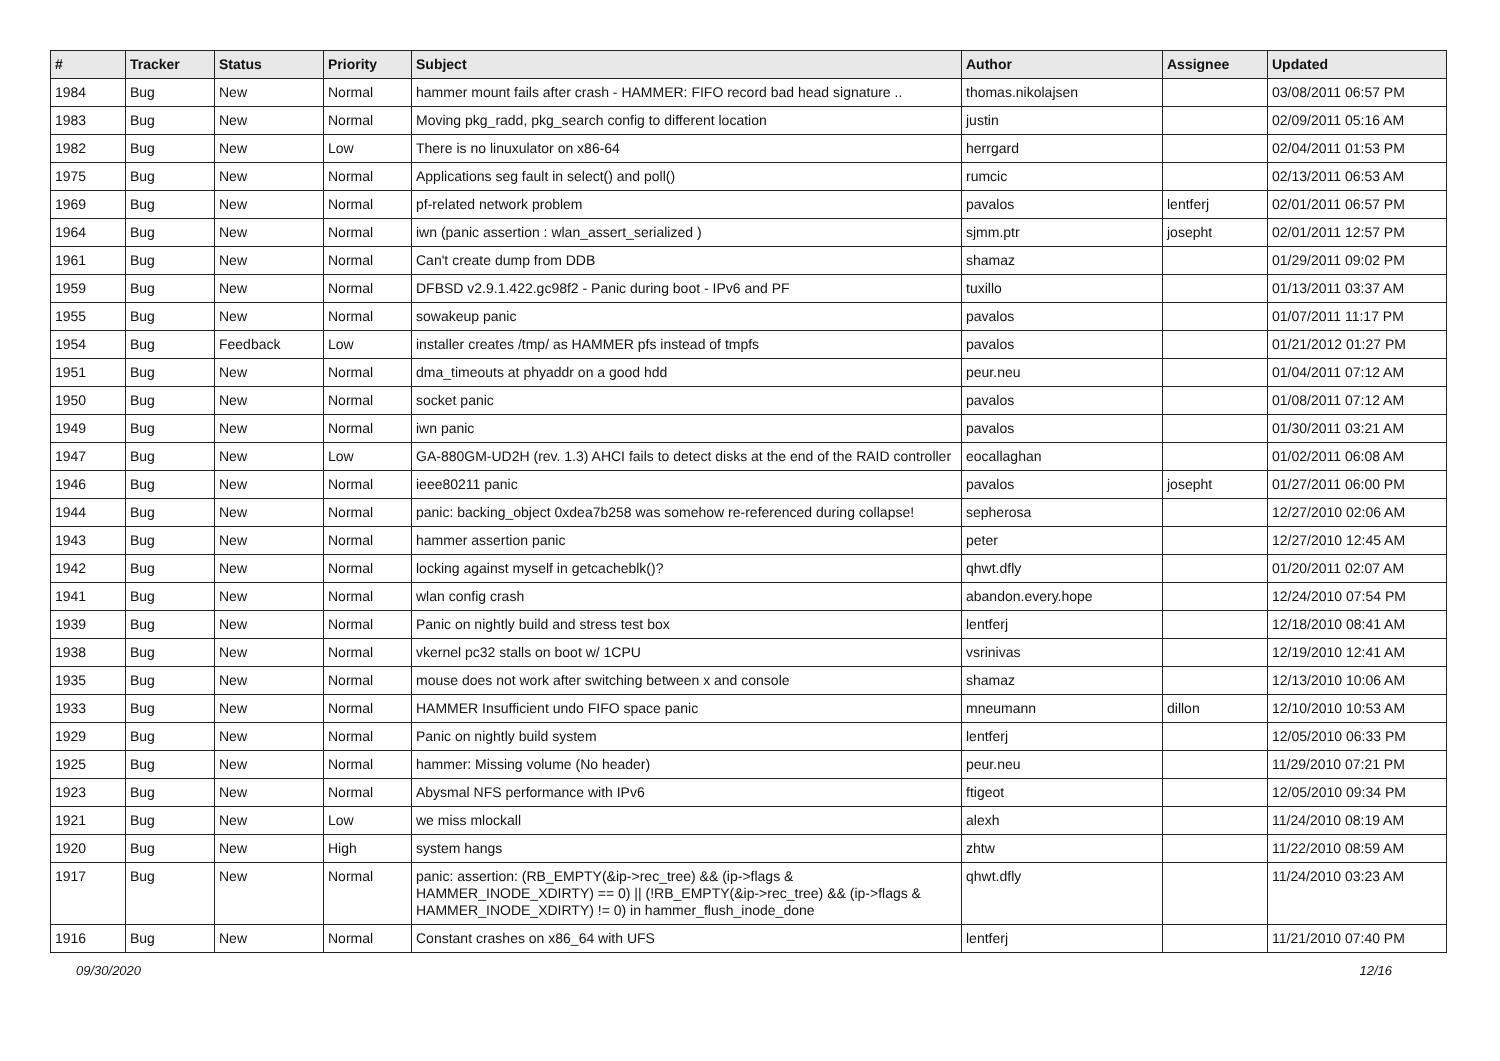| # | Tracker | Status | Priority | Subject | Author | Assignee | Updated |
| --- | --- | --- | --- | --- | --- | --- | --- |
| 1984 | Bug | New | Normal | hammer mount fails after crash - HAMMER: FIFO record bad head signature .. | thomas.nikolajsen | | 03/08/2011 06:57 PM |
| 1983 | Bug | New | Normal | Moving pkg_radd, pkg_search config to different location | justin | | 02/09/2011 05:16 AM |
| 1982 | Bug | New | Low | There is no linuxulator on x86-64 | herrgard | | 02/04/2011 01:53 PM |
| 1975 | Bug | New | Normal | Applications seg fault in select() and poll() | rumcic | | 02/13/2011 06:53 AM |
| 1969 | Bug | New | Normal | pf-related network problem | pavalos | lentferj | 02/01/2011 06:57 PM |
| 1964 | Bug | New | Normal | iwn (panic assertion : wlan_assert_serialized ) | sjmm.ptr | josepht | 02/01/2011 12:57 PM |
| 1961 | Bug | New | Normal | Can't create dump from DDB | shamaz | | 01/29/2011 09:02 PM |
| 1959 | Bug | New | Normal | DFBSD v2.9.1.422.gc98f2 - Panic during boot - IPv6 and PF | tuxillo | | 01/13/2011 03:37 AM |
| 1955 | Bug | New | Normal | sowakeup panic | pavalos | | 01/07/2011 11:17 PM |
| 1954 | Bug | Feedback | Low | installer creates /tmp/ as HAMMER pfs instead of tmpfs | pavalos | | 01/21/2012 01:27 PM |
| 1951 | Bug | New | Normal | dma_timeouts at phyaddr on a good hdd | peur.neu | | 01/04/2011 07:12 AM |
| 1950 | Bug | New | Normal | socket panic | pavalos | | 01/08/2011 07:12 AM |
| 1949 | Bug | New | Normal | iwn panic | pavalos | | 01/30/2011 03:21 AM |
| 1947 | Bug | New | Low | GA-880GM-UD2H (rev. 1.3) AHCI fails to detect disks at the end of the RAID controller | eocallaghan | | 01/02/2011 06:08 AM |
| 1946 | Bug | New | Normal | ieee80211 panic | pavalos | josepht | 01/27/2011 06:00 PM |
| 1944 | Bug | New | Normal | panic: backing_object 0xdea7b258 was somehow re-referenced during collapse! | sepherosa | | 12/27/2010 02:06 AM |
| 1943 | Bug | New | Normal | hammer assertion panic | peter | | 12/27/2010 12:45 AM |
| 1942 | Bug | New | Normal | locking against myself in getcacheblk()? | qhwt.dfly | | 01/20/2011 02:07 AM |
| 1941 | Bug | New | Normal | wlan config crash | abandon.every.hope | | 12/24/2010 07:54 PM |
| 1939 | Bug | New | Normal | Panic on nightly build and stress test box | lentferj | | 12/18/2010 08:41 AM |
| 1938 | Bug | New | Normal | vkernel pc32 stalls on boot w/ 1CPU | vsrinivas | | 12/19/2010 12:41 AM |
| 1935 | Bug | New | Normal | mouse does not work after switching between x and console | shamaz | | 12/13/2010 10:06 AM |
| 1933 | Bug | New | Normal | HAMMER Insufficient undo FIFO space panic | mneumann | dillon | 12/10/2010 10:53 AM |
| 1929 | Bug | New | Normal | Panic on nightly build system | lentferj | | 12/05/2010 06:33 PM |
| 1925 | Bug | New | Normal | hammer: Missing volume (No header) | peur.neu | | 11/29/2010 07:21 PM |
| 1923 | Bug | New | Normal | Abysmal NFS performance with IPv6 | ftigeot | | 12/05/2010 09:34 PM |
| 1921 | Bug | New | Low | we miss mlockall | alexh | | 11/24/2010 08:19 AM |
| 1920 | Bug | New | High | system hangs | zhtw | | 11/22/2010 08:59 AM |
| 1917 | Bug | New | Normal | panic: assertion: (RB_EMPTY(&ip->rec_tree) && (ip->flags & HAMMER_INODE_XDIRTY) == 0) // (!RB_EMPTY(&ip->rec_tree) && (ip->flags & HAMMER_INODE_XDIRTY) != 0) in hammer_flush_inode_done | qhwt.dfly | | 11/24/2010 03:23 AM |
| 1916 | Bug | New | Normal | Constant crashes on x86_64 with UFS | lentferj | | 11/21/2010 07:40 PM |
09/30/2020 12/16